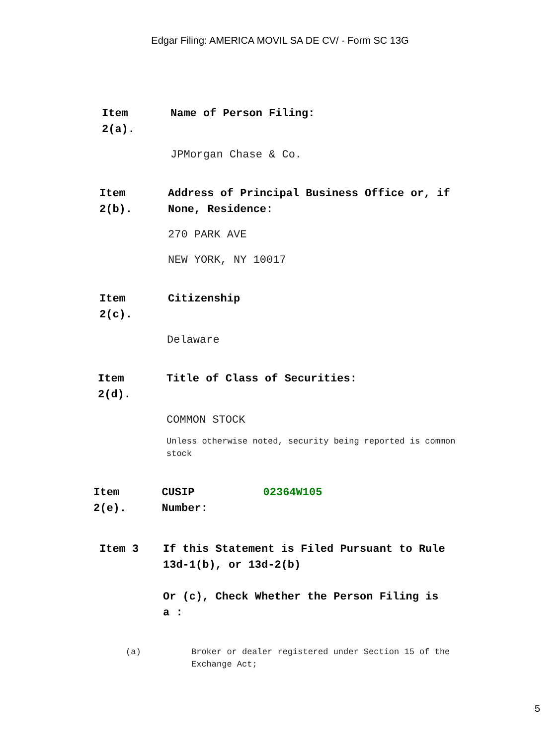Edgar Filing: AMERICA MOVIL SA DE CV/ - Form SC 13G
Item
2(a).
Name of Person Filing:
JPMorgan Chase & Co.
Item
2(b).
Address of Principal Business Office or, if None, Residence:
270 PARK AVE
NEW YORK, NY 10017
Item
2(c).
Citizenship
Delaware
Item
2(d).
Title of Class of Securities:
COMMON STOCK
Unless otherwise noted, security being reported is common stock
Item
2(e).
CUSIP
Number:
02364W105
Item 3 If this Statement is Filed Pursuant to Rule 13d-1(b), or 13d-2(b)
Or (c), Check Whether the Person Filing is a :
(a) Broker or dealer registered under Section 15 of the Exchange Act;
5